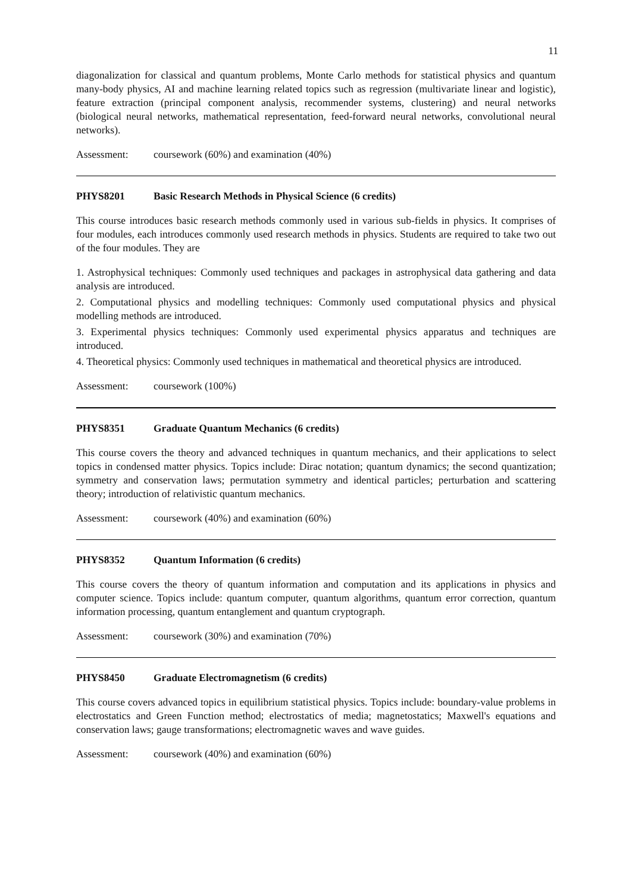11
diagonalization for classical and quantum problems, Monte Carlo methods for statistical physics and quantum many-body physics, AI and machine learning related topics such as regression (multivariate linear and logistic), feature extraction (principal component analysis, recommender systems, clustering) and neural networks (biological neural networks, mathematical representation, feed-forward neural networks, convolutional neural networks).
Assessment: coursework (60%) and examination (40%)
PHYS8201 Basic Research Methods in Physical Science (6 credits)
This course introduces basic research methods commonly used in various sub-fields in physics. It comprises of four modules, each introduces commonly used research methods in physics. Students are required to take two out of the four modules. They are
1. Astrophysical techniques: Commonly used techniques and packages in astrophysical data gathering and data analysis are introduced.
2. Computational physics and modelling techniques: Commonly used computational physics and physical modelling methods are introduced.
3. Experimental physics techniques: Commonly used experimental physics apparatus and techniques are introduced.
4. Theoretical physics: Commonly used techniques in mathematical and theoretical physics are introduced.
Assessment: coursework (100%)
PHYS8351 Graduate Quantum Mechanics (6 credits)
This course covers the theory and advanced techniques in quantum mechanics, and their applications to select topics in condensed matter physics. Topics include: Dirac notation; quantum dynamics; the second quantization; symmetry and conservation laws; permutation symmetry and identical particles; perturbation and scattering theory; introduction of relativistic quantum mechanics.
Assessment: coursework (40%) and examination (60%)
PHYS8352 Quantum Information (6 credits)
This course covers the theory of quantum information and computation and its applications in physics and computer science. Topics include: quantum computer, quantum algorithms, quantum error correction, quantum information processing, quantum entanglement and quantum cryptograph.
Assessment: coursework (30%) and examination (70%)
PHYS8450 Graduate Electromagnetism (6 credits)
This course covers advanced topics in equilibrium statistical physics. Topics include: boundary-value problems in electrostatics and Green Function method; electrostatics of media; magnetostatics; Maxwell's equations and conservation laws; gauge transformations; electromagnetic waves and wave guides.
Assessment: coursework (40%) and examination (60%)